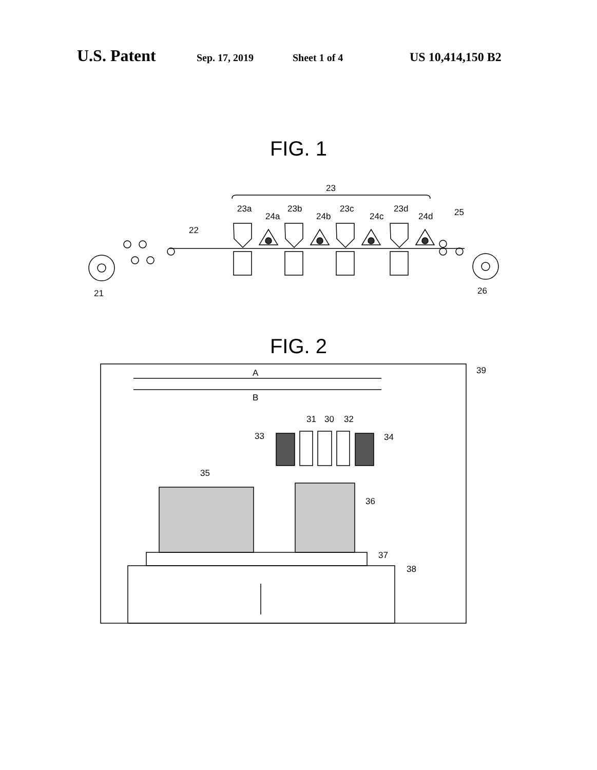U.S. Patent Sep. 17, 2019 Sheet 1 of 4 US 10,414,150 B2
FIG. 1
23
23a
24a
23b
24b
23c
24c
23d
24d
25
22
21
26
FIG. 2
A
B
31
30
32
33
34
35
36
37
38
39